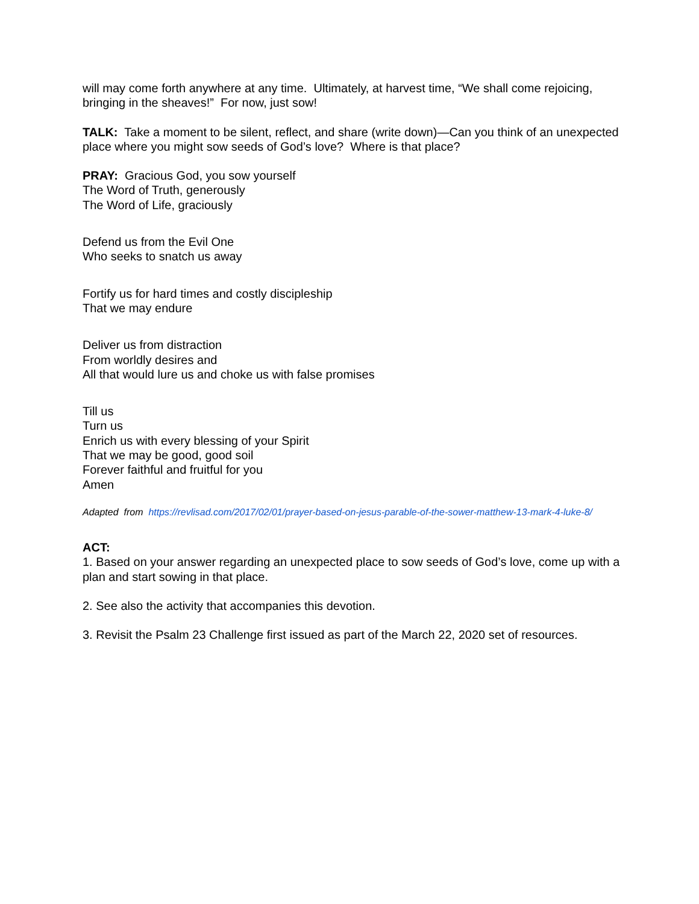will may come forth anywhere at any time. Ultimately, at harvest time, “We shall come rejoicing, bringing in the sheaves!” For now, just sow!
TALK: Take a moment to be silent, reflect, and share (write down)—Can you think of an unexpected place where you might sow seeds of God’s love? Where is that place?
PRAY: Gracious God, you sow yourself
The Word of Truth, generously
The Word of Life, graciously
Defend us from the Evil One
Who seeks to snatch us away
Fortify us for hard times and costly discipleship
That we may endure
Deliver us from distraction
From worldly desires and
All that would lure us and choke us with false promises
Till us
Turn us
Enrich us with every blessing of your Spirit
That we may be good, good soil
Forever faithful and fruitful for you
Amen
Adapted from https://revlisad.com/2017/02/01/prayer-based-on-jesus-parable-of-the-sower-matthew-13-mark-4-luke-8/
ACT:
1. Based on your answer regarding an unexpected place to sow seeds of God’s love, come up with a plan and start sowing in that place.
2. See also the activity that accompanies this devotion.
3. Revisit the Psalm 23 Challenge first issued as part of the March 22, 2020 set of resources.